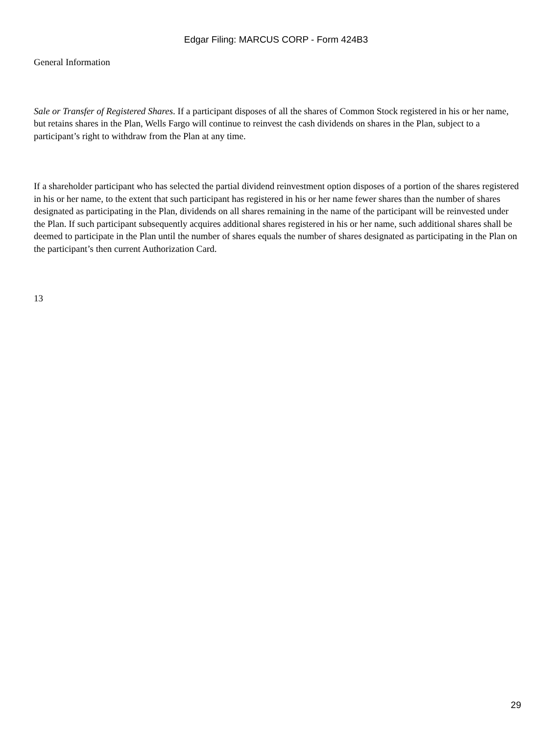Edgar Filing: MARCUS CORP - Form 424B3
General Information
Sale or Transfer of Registered Shares. If a participant disposes of all the shares of Common Stock registered in his or her name, but retains shares in the Plan, Wells Fargo will continue to reinvest the cash dividends on shares in the Plan, subject to a participant’s right to withdraw from the Plan at any time.
If a shareholder participant who has selected the partial dividend reinvestment option disposes of a portion of the shares registered in his or her name, to the extent that such participant has registered in his or her name fewer shares than the number of shares designated as participating in the Plan, dividends on all shares remaining in the name of the participant will be reinvested under the Plan. If such participant subsequently acquires additional shares registered in his or her name, such additional shares shall be deemed to participate in the Plan until the number of shares equals the number of shares designated as participating in the Plan on the participant’s then current Authorization Card.
13
29